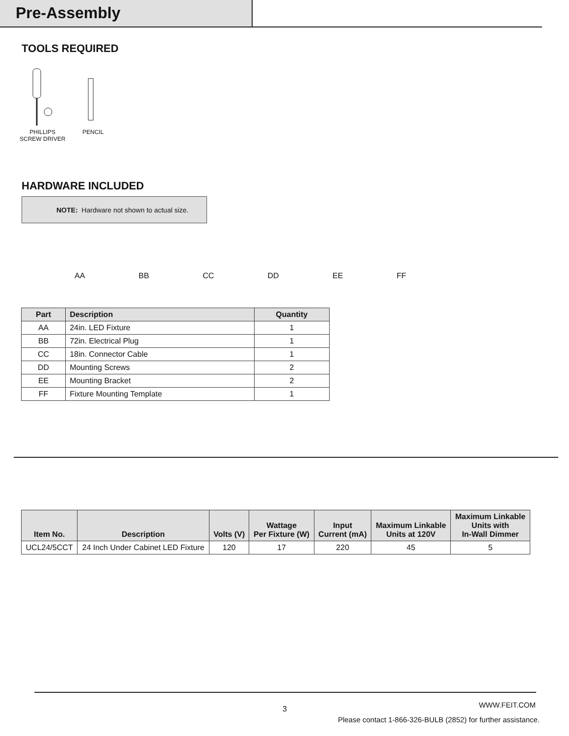Pre-Assembly
TOOLS REQUIRED
PHILLIPS
SCREW DRIVER
PENCIL
HARDWARE INCLUDED
NOTE: Hardware not shown to actual size.
AA BB CC DD EE FF
| Part | Description | Quantity |
| --- | --- | --- |
| AA | 24in. LED Fixture | 1 |
| BB | 72in. Electrical Plug | 1 |
| CC | 18in. Connector Cable | 1 |
| DD | Mounting Screws | 2 |
| EE | Mounting Bracket | 2 |
| FF | Fixture Mounting Template | 1 |
| Item No. | Description | Volts (V) | Wattage Per Fixture (W) | Input Current (mA) | Maximum Linkable Units at 120V | Maximum Linkable Units with In-Wall Dimmer |
| --- | --- | --- | --- | --- | --- | --- |
| UCL24/5CCT | 24 Inch Under Cabinet LED Fixture | 120 | 17 | 220 | 45 | 5 |
3 WWW.FEIT.COM
Please contact 1-866-326-BULB (2852) for further assistance.